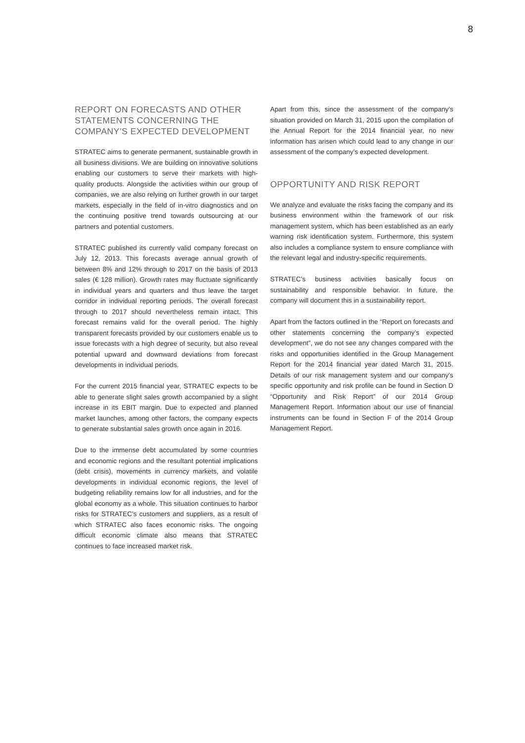8
REPORT ON FORECASTS AND OTHER STATEMENTS CONCERNING THE COMPANY’S EXPECTED DEVELOPMENT
STRATEC aims to generate permanent, sustainable growth in all business divisions. We are building on innovative solutions enabling our customers to serve their markets with high-quality products. Alongside the activities within our group of companies, we are also relying on further growth in our target markets, especially in the field of in-vitro diagnostics and on the continuing positive trend towards outsourcing at our partners and potential customers.
STRATEC published its currently valid company forecast on July 12, 2013. This forecasts average annual growth of between 8% and 12% through to 2017 on the basis of 2013 sales (€ 128 million). Growth rates may fluctuate significantly in individual years and quarters and thus leave the target corridor in individual reporting periods. The overall forecast through to 2017 should nevertheless remain intact. This forecast remains valid for the overall period. The highly transparent forecasts provided by our customers enable us to issue forecasts with a high degree of security, but also reveal potential upward and downward deviations from forecast developments in individual periods.
For the current 2015 financial year, STRATEC expects to be able to generate slight sales growth accompanied by a slight increase in its EBIT margin. Due to expected and planned market launches, among other factors, the company expects to generate substantial sales growth once again in 2016.
Due to the immense debt accumulated by some countries and economic regions and the resultant potential implications (debt crisis), movements in currency markets, and volatile developments in individual economic regions, the level of budgeting reliability remains low for all industries, and for the global economy as a whole. This situation continues to harbor risks for STRATEC’s customers and suppliers, as a result of which STRATEC also faces economic risks. The ongoing difficult economic climate also means that STRATEC continues to face increased market risk.
Apart from this, since the assessment of the company’s situation provided on March 31, 2015 upon the compilation of the Annual Report for the 2014 financial year, no new information has arisen which could lead to any change in our assessment of the company’s expected development.
OPPORTUNITY AND RISK REPORT
We analyze and evaluate the risks facing the company and its business environment within the framework of our risk management system, which has been established as an early warning risk identification system. Furthermore, this system also includes a compliance system to ensure compliance with the relevant legal and industry-specific requirements.
STRATEC’s business activities basically focus on sustainability and responsible behavior. In future, the company will document this in a sustainability report.
Apart from the factors outlined in the “Report on forecasts and other statements concerning the company’s expected development”, we do not see any changes compared with the risks and opportunities identified in the Group Management Report for the 2014 financial year dated March 31, 2015. Details of our risk management system and our company’s specific opportunity and risk profile can be found in Section D “Opportunity and Risk Report” of our 2014 Group Management Report. Information about our use of financial instruments can be found in Section F of the 2014 Group Management Report.